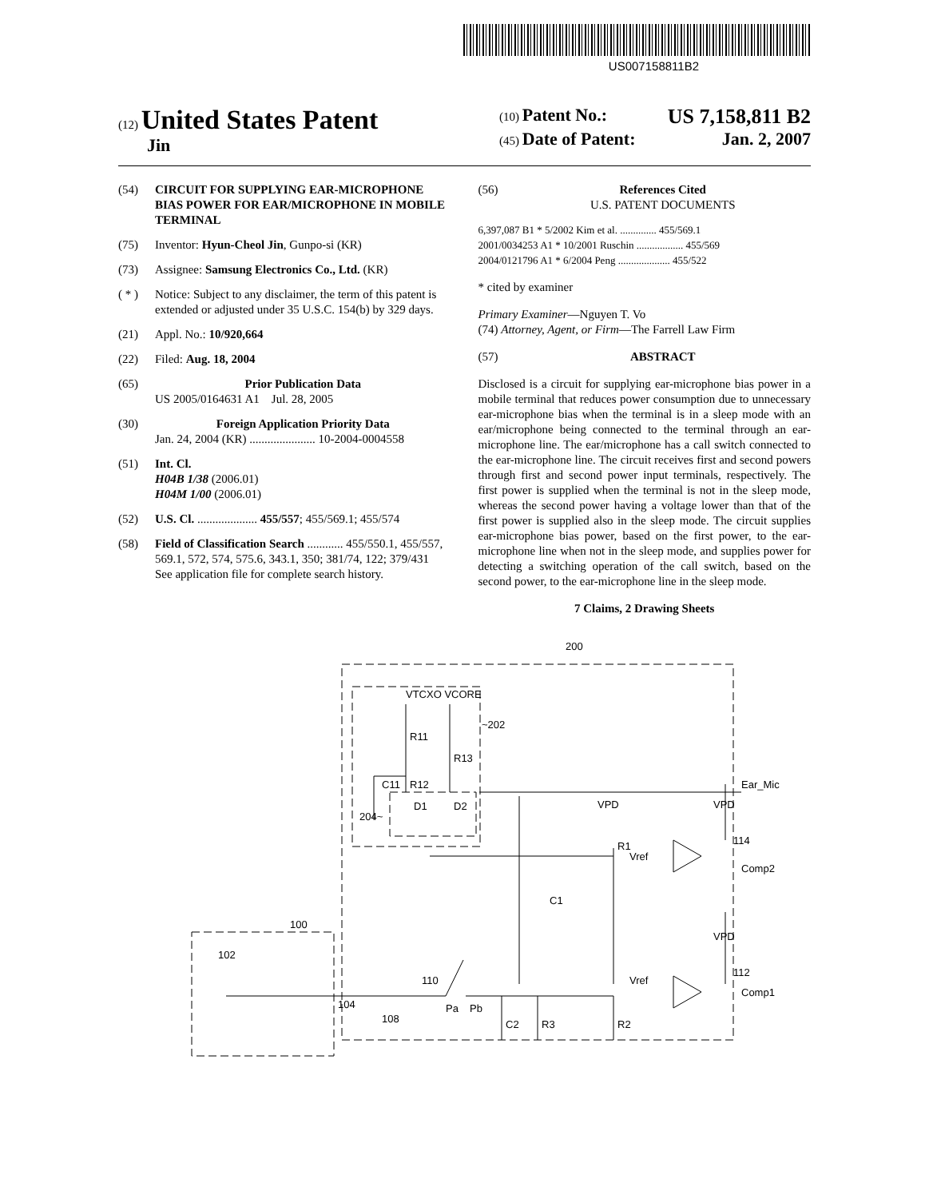US007158811B2
(12) United States Patent
Jin
(10) Patent No.: US 7,158,811 B2
(45) Date of Patent: Jan. 2, 2007
(54) CIRCUIT FOR SUPPLYING EAR-MICROPHONE BIAS POWER FOR EAR/MICROPHONE IN MOBILE TERMINAL
(75) Inventor: Hyun-Cheol Jin, Gunpo-si (KR)
(73) Assignee: Samsung Electronics Co., Ltd. (KR)
( * ) Notice: Subject to any disclaimer, the term of this patent is extended or adjusted under 35 U.S.C. 154(b) by 329 days.
(21) Appl. No.: 10/920,664
(22) Filed: Aug. 18, 2004
(65) Prior Publication Data
US 2005/0164631 A1 Jul. 28, 2005
(30) Foreign Application Priority Data
Jan. 24, 2004 (KR) ...................... 10-2004-0004558
(51) Int. Cl.
H04B 1/38 (2006.01)
H04M 1/00 (2006.01)
(52) U.S. Cl. .................... 455/557; 455/569.1; 455/574
(58) Field of Classification Search ............ 455/550.1, 455/557, 569.1, 572, 574, 575.6, 343.1, 350; 381/74, 122; 379/431
See application file for complete search history.
(56) References Cited
U.S. PATENT DOCUMENTS
6,397,087 B1 * 5/2002 Kim et al. .............. 455/569.1
2001/0034253 A1 * 10/2001 Ruschin .................. 455/569
2004/0121796 A1 * 6/2004 Peng .................... 455/522
* cited by examiner
Primary Examiner—Nguyen T. Vo
(74) Attorney, Agent, or Firm—The Farrell Law Firm
(57) ABSTRACT
Disclosed is a circuit for supplying ear-microphone bias power in a mobile terminal that reduces power consumption due to unnecessary ear-microphone bias when the terminal is in a sleep mode with an ear/microphone being connected to the terminal through an ear-microphone line. The ear/microphone has a call switch connected to the ear-microphone line. The circuit receives first and second powers through first and second power input terminals, respectively. The first power is supplied when the terminal is not in the sleep mode, whereas the second power having a voltage lower than that of the first power is supplied also in the sleep mode. The circuit supplies ear-microphone bias power, based on the first power, to the ear-microphone line when not in the sleep mode, and supplies power for detecting a switching operation of the call switch, based on the second power, to the ear-microphone line in the sleep mode.
7 Claims, 2 Drawing Sheets
VTCXO VCORE
~202
R11
R13
C11
R12
D1
D2
204~
200
Ear_Mic
VPD
VPD
R1
Vref
114
Comp2
C1
VPD
Vref
112
Comp1
100
102
104
110
Pa
Pb
108
C2
R3
R2